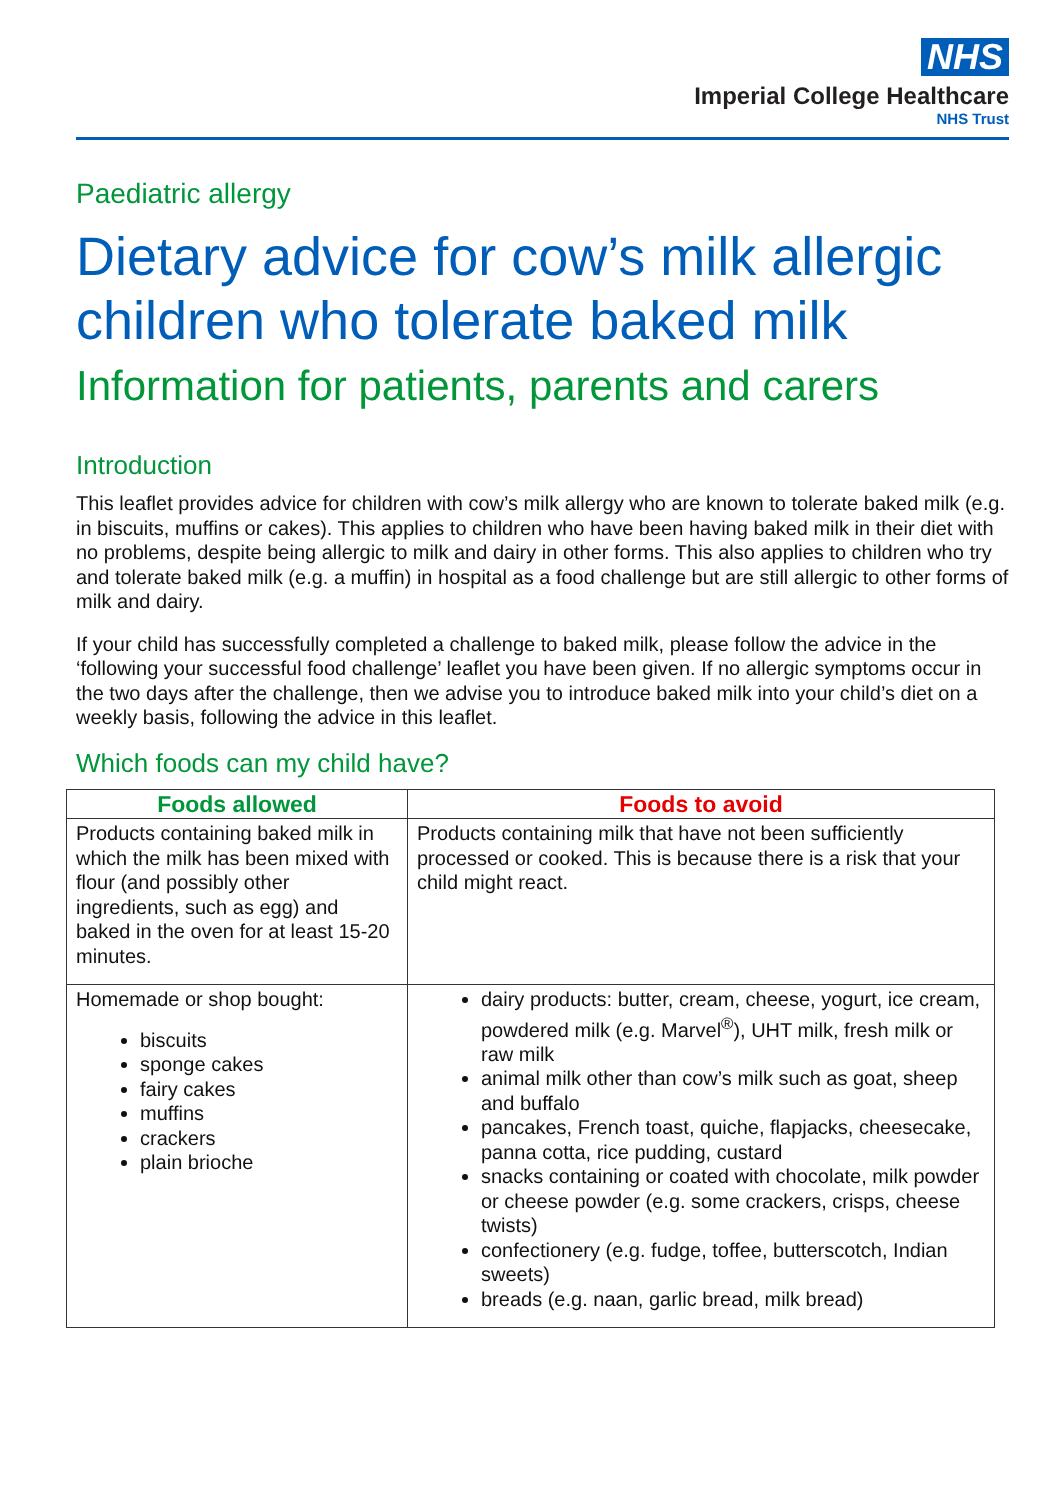NHS
Imperial College Healthcare
NHS Trust
Paediatric allergy
Dietary advice for cow’s milk allergic children who tolerate baked milk
Information for patients, parents and carers
Introduction
This leaflet provides advice for children with cow’s milk allergy who are known to tolerate baked milk (e.g. in biscuits, muffins or cakes). This applies to children who have been having baked milk in their diet with no problems, despite being allergic to milk and dairy in other forms. This also applies to children who try and tolerate baked milk (e.g. a muffin) in hospital as a food challenge but are still allergic to other forms of milk and dairy.
If your child has successfully completed a challenge to baked milk, please follow the advice in the ‘following your successful food challenge’ leaflet you have been given. If no allergic symptoms occur in the two days after the challenge, then we advise you to introduce baked milk into your child’s diet on a weekly basis, following the advice in this leaflet.
Which foods can my child have?
| Foods allowed | Foods to avoid |
| --- | --- |
| Products containing baked milk in which the milk has been mixed with flour (and possibly other ingredients, such as egg) and baked in the oven for at least 15-20 minutes. | Products containing milk that have not been sufficiently processed or cooked. This is because there is a risk that your child might react. |
| Homemade or shop bought: biscuits sponge cakes fairy cakes muffins crackers plain brioche | dairy products: butter, cream, cheese, yogurt, ice cream, powdered milk (e.g. Marvel<sup>®</sup>), UHT milk, fresh milk or raw milk animal milk other than cow’s milk such as goat, sheep and buffalo pancakes, French toast, quiche, flapjacks, cheesecake, panna cotta, rice pudding, custard snacks containing or coated with chocolate, milk powder or cheese powder (e.g. some crackers, crisps, cheese twists) confectionery (e.g. fudge, toffee, butterscotch, Indian sweets) breads (e.g. naan, garlic bread, milk bread) |